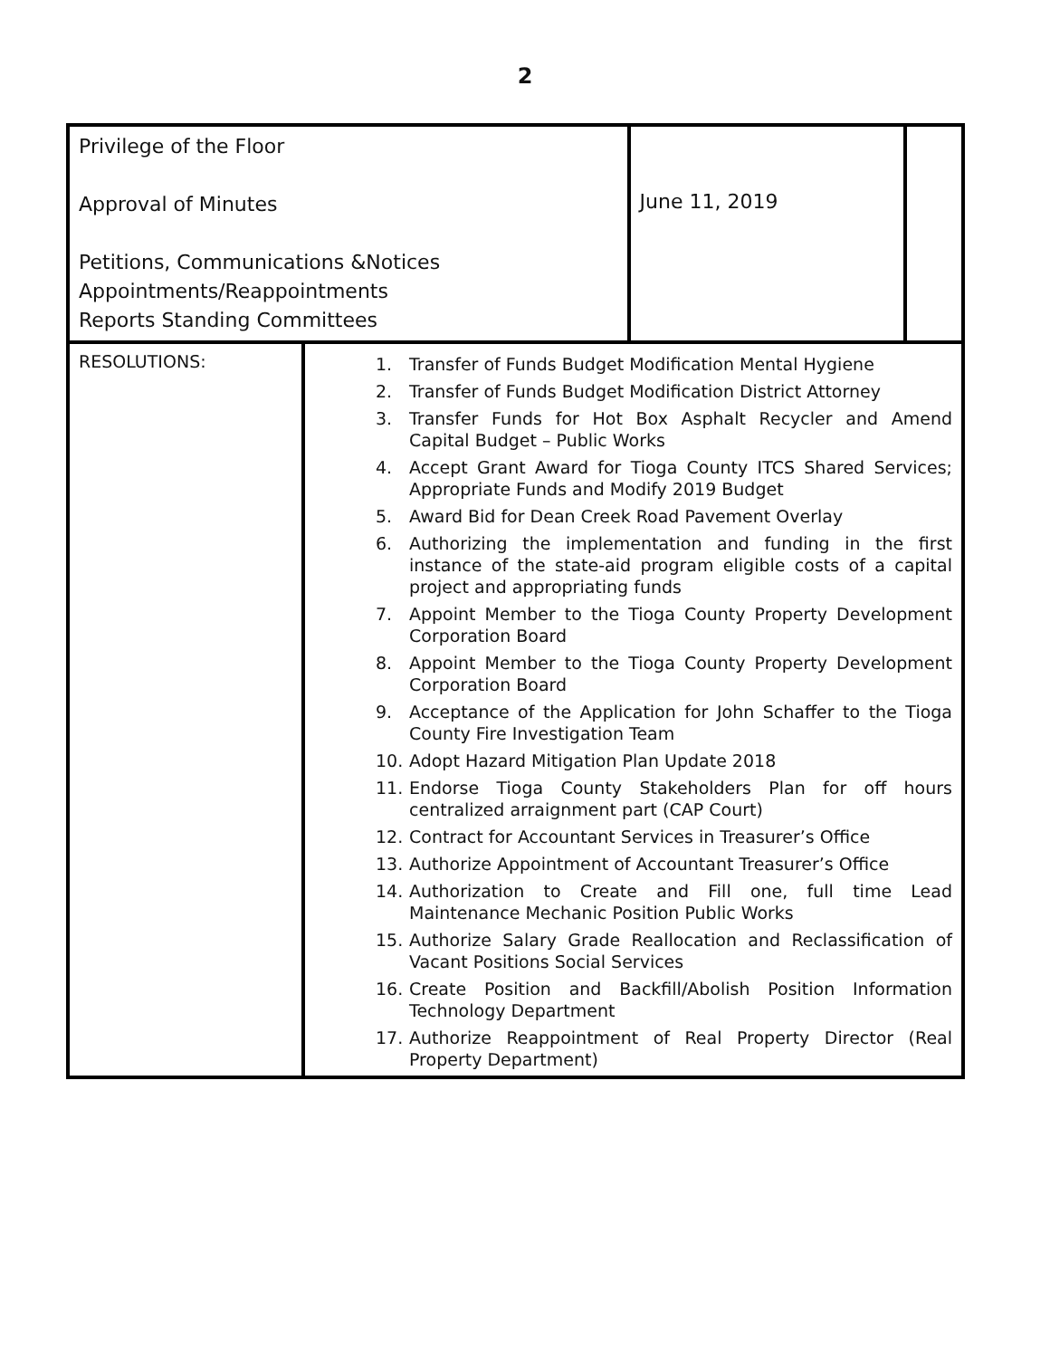2
| Privilege of the Floor Approval of Minutes Petitions, Communications &Notices Appointments/Reappointments Reports Standing Committees | | June 11, 2019 | |
| RESOLUTIONS: | 1. Transfer of Funds Budget Modification Mental Hygiene 2. Transfer of Funds Budget Modification District Attorney 3. Transfer Funds for Hot Box Asphalt Recycler and Amend Capital Budget – Public Works 4. Accept Grant Award for Tioga County ITCS Shared Services; Appropriate Funds and Modify 2019 Budget 5. Award Bid for Dean Creek Road Pavement Overlay 6. Authorizing the implementation and funding in the first instance of the state-aid program eligible costs of a capital project and appropriating funds 7. Appoint Member to the Tioga County Property Development Corporation Board 8. Appoint Member to the Tioga County Property Development Corporation Board 9. Acceptance of the Application for John Schaffer to the Tioga County Fire Investigation Team 10. Adopt Hazard Mitigation Plan Update 2018 11. Endorse Tioga County Stakeholders Plan for off hours centralized arraignment part (CAP Court) 12. Contract for Accountant Services in Treasurer’s Office 13. Authorize Appointment of Accountant Treasurer’s Office 14. Authorization to Create and Fill one, full time Lead Maintenance Mechanic Position Public Works 15. Authorize Salary Grade Reallocation and Reclassification of Vacant Positions Social Services 16. Create Position and Backfill/Abolish Position Information Technology Department 17. Authorize Reappointment of Real Property Director (Real Property Department) | | |